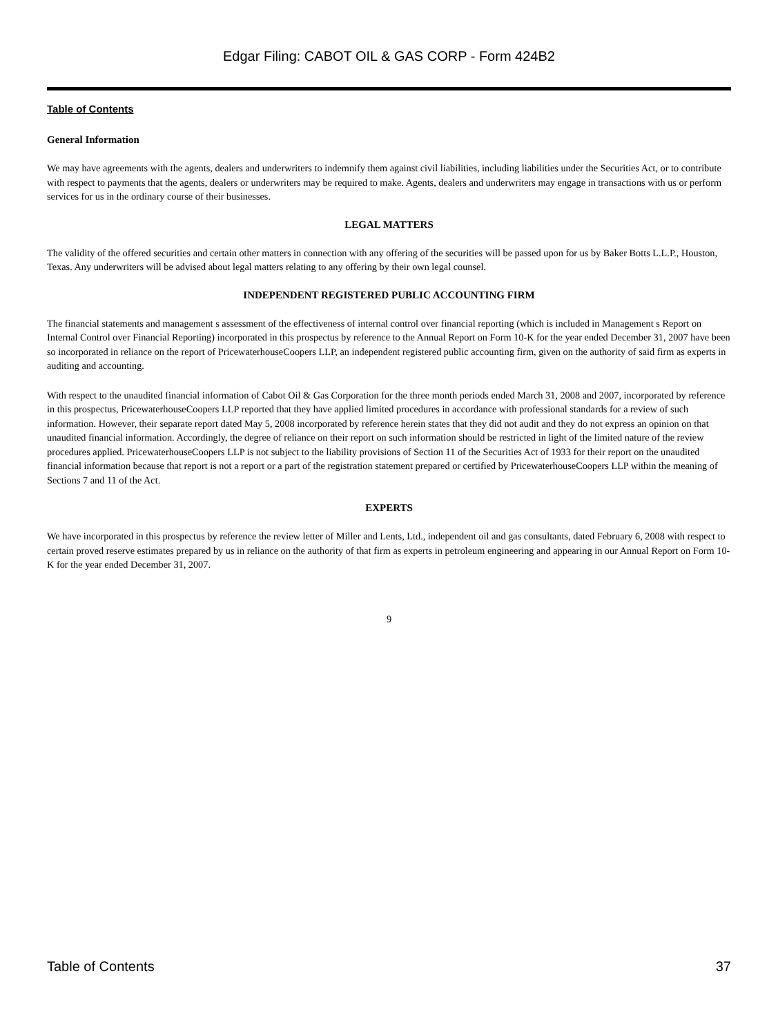Edgar Filing: CABOT OIL & GAS CORP - Form 424B2
Table of Contents
General Information
We may have agreements with the agents, dealers and underwriters to indemnify them against civil liabilities, including liabilities under the Securities Act, or to contribute with respect to payments that the agents, dealers or underwriters may be required to make. Agents, dealers and underwriters may engage in transactions with us or perform services for us in the ordinary course of their businesses.
LEGAL MATTERS
The validity of the offered securities and certain other matters in connection with any offering of the securities will be passed upon for us by Baker Botts L.L.P., Houston, Texas. Any underwriters will be advised about legal matters relating to any offering by their own legal counsel.
INDEPENDENT REGISTERED PUBLIC ACCOUNTING FIRM
The financial statements and management s assessment of the effectiveness of internal control over financial reporting (which is included in Management s Report on Internal Control over Financial Reporting) incorporated in this prospectus by reference to the Annual Report on Form 10-K for the year ended December 31, 2007 have been so incorporated in reliance on the report of PricewaterhouseCoopers LLP, an independent registered public accounting firm, given on the authority of said firm as experts in auditing and accounting.
With respect to the unaudited financial information of Cabot Oil & Gas Corporation for the three month periods ended March 31, 2008 and 2007, incorporated by reference in this prospectus, PricewaterhouseCoopers LLP reported that they have applied limited procedures in accordance with professional standards for a review of such information. However, their separate report dated May 5, 2008 incorporated by reference herein states that they did not audit and they do not express an opinion on that unaudited financial information. Accordingly, the degree of reliance on their report on such information should be restricted in light of the limited nature of the review procedures applied. PricewaterhouseCoopers LLP is not subject to the liability provisions of Section 11 of the Securities Act of 1933 for their report on the unaudited financial information because that report is not a report or a part of the registration statement prepared or certified by PricewaterhouseCoopers LLP within the meaning of Sections 7 and 11 of the Act.
EXPERTS
We have incorporated in this prospectus by reference the review letter of Miller and Lents, Ltd., independent oil and gas consultants, dated February 6, 2008 with respect to certain proved reserve estimates prepared by us in reliance on the authority of that firm as experts in petroleum engineering and appearing in our Annual Report on Form 10-K for the year ended December 31, 2007.
9
Table of Contents 37